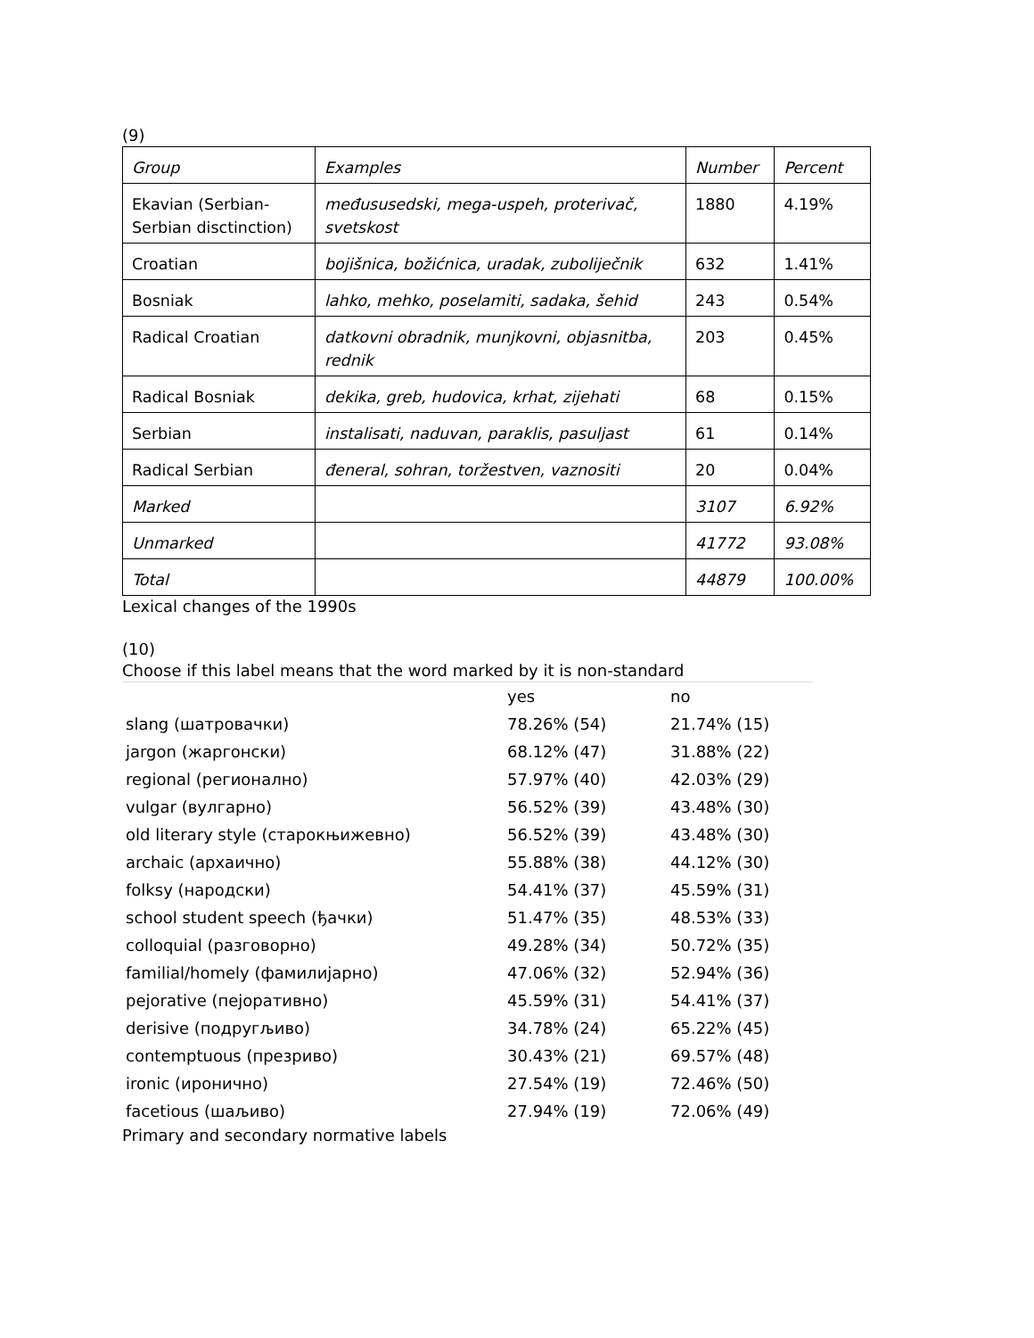(9)
| Group | Examples | Number | Percent |
| Ekavian (Serbian-Serbian disctinction) | međususedski, mega-uspeh, proterivač, svetskost | 1880 | 4.19% |
| Croatian | bojišnica, božićnica, uradak, zuboliječnik | 632 | 1.41% |
| Bosniak | lahko, mehko, poselamiti, sadaka, šehid | 243 | 0.54% |
| Radical Croatian | datkovni obradnik, munjkovni, objasnitba, rednik | 203 | 0.45% |
| Radical Bosniak | dekika, greb, hudovica, krhat, zijehati | 68 | 0.15% |
| Serbian | instalisati, naduvan, paraklis, pasuljast | 61 | 0.14% |
| Radical Serbian | đeneral, sohran, toržestven, vaznositi | 20 | 0.04% |
| Marked | | 3107 | 6.92% |
| Unmarked | | 41772 | 93.08% |
| Total | | 44879 | 100.00% |
Lexical changes of the 1990s
(10)
Choose if this label means that the word marked by it is non-standard
| | yes | no |
| slang (шатровачки) | 78.26% (54) | 21.74% (15) |
| jargon (жаргонски) | 68.12% (47) | 31.88% (22) |
| regional (регионално) | 57.97% (40) | 42.03% (29) |
| vulgar (вулгарно) | 56.52% (39) | 43.48% (30) |
| old literary style (старокњижевно) | 56.52% (39) | 43.48% (30) |
| archaic (архаично) | 55.88% (38) | 44.12% (30) |
| folksy (народски) | 54.41% (37) | 45.59% (31) |
| school student speech (ђачки) | 51.47% (35) | 48.53% (33) |
| colloquial (разговорно) | 49.28% (34) | 50.72% (35) |
| familial/homely (фамилијарно) | 47.06% (32) | 52.94% (36) |
| pejorative (пејоративно) | 45.59% (31) | 54.41% (37) |
| derisive (подругљиво) | 34.78% (24) | 65.22% (45) |
| contemptuous (презриво) | 30.43% (21) | 69.57% (48) |
| ironic (иронично) | 27.54% (19) | 72.46% (50) |
| facetious (шаљиво) | 27.94% (19) | 72.06% (49) |
Primary and secondary normative labels